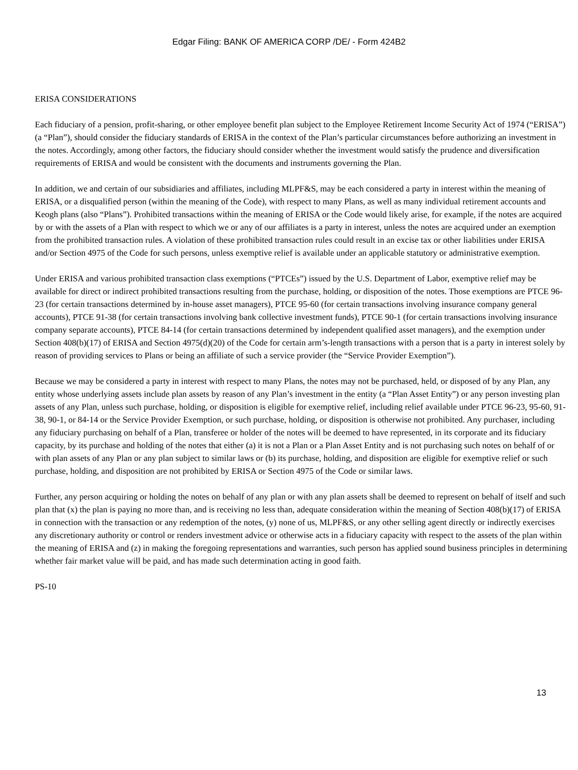Edgar Filing: BANK OF AMERICA CORP /DE/ - Form 424B2
ERISA CONSIDERATIONS
Each fiduciary of a pension, profit-sharing, or other employee benefit plan subject to the Employee Retirement Income Security Act of 1974 (“ERISA”) (a “Plan”), should consider the fiduciary standards of ERISA in the context of the Plan’s particular circumstances before authorizing an investment in the notes. Accordingly, among other factors, the fiduciary should consider whether the investment would satisfy the prudence and diversification requirements of ERISA and would be consistent with the documents and instruments governing the Plan.
In addition, we and certain of our subsidiaries and affiliates, including MLPF&S, may be each considered a party in interest within the meaning of ERISA, or a disqualified person (within the meaning of the Code), with respect to many Plans, as well as many individual retirement accounts and Keogh plans (also “Plans”). Prohibited transactions within the meaning of ERISA or the Code would likely arise, for example, if the notes are acquired by or with the assets of a Plan with respect to which we or any of our affiliates is a party in interest, unless the notes are acquired under an exemption from the prohibited transaction rules. A violation of these prohibited transaction rules could result in an excise tax or other liabilities under ERISA and/or Section 4975 of the Code for such persons, unless exemptive relief is available under an applicable statutory or administrative exemption.
Under ERISA and various prohibited transaction class exemptions (“PTCEs”) issued by the U.S. Department of Labor, exemptive relief may be available for direct or indirect prohibited transactions resulting from the purchase, holding, or disposition of the notes. Those exemptions are PTCE 96-23 (for certain transactions determined by in-house asset managers), PTCE 95-60 (for certain transactions involving insurance company general accounts), PTCE 91-38 (for certain transactions involving bank collective investment funds), PTCE 90-1 (for certain transactions involving insurance company separate accounts), PTCE 84-14 (for certain transactions determined by independent qualified asset managers), and the exemption under Section 408(b)(17) of ERISA and Section 4975(d)(20) of the Code for certain arm’s-length transactions with a person that is a party in interest solely by reason of providing services to Plans or being an affiliate of such a service provider (the “Service Provider Exemption”).
Because we may be considered a party in interest with respect to many Plans, the notes may not be purchased, held, or disposed of by any Plan, any entity whose underlying assets include plan assets by reason of any Plan’s investment in the entity (a “Plan Asset Entity”) or any person investing plan assets of any Plan, unless such purchase, holding, or disposition is eligible for exemptive relief, including relief available under PTCE 96-23, 95-60, 91-38, 90-1, or 84-14 or the Service Provider Exemption, or such purchase, holding, or disposition is otherwise not prohibited. Any purchaser, including any fiduciary purchasing on behalf of a Plan, transferee or holder of the notes will be deemed to have represented, in its corporate and its fiduciary capacity, by its purchase and holding of the notes that either (a) it is not a Plan or a Plan Asset Entity and is not purchasing such notes on behalf of or with plan assets of any Plan or any plan subject to similar laws or (b) its purchase, holding, and disposition are eligible for exemptive relief or such purchase, holding, and disposition are not prohibited by ERISA or Section 4975 of the Code or similar laws.
Further, any person acquiring or holding the notes on behalf of any plan or with any plan assets shall be deemed to represent on behalf of itself and such plan that (x) the plan is paying no more than, and is receiving no less than, adequate consideration within the meaning of Section 408(b)(17) of ERISA in connection with the transaction or any redemption of the notes, (y) none of us, MLPF&S, or any other selling agent directly or indirectly exercises any discretionary authority or control or renders investment advice or otherwise acts in a fiduciary capacity with respect to the assets of the plan within the meaning of ERISA and (z) in making the foregoing representations and warranties, such person has applied sound business principles in determining whether fair market value will be paid, and has made such determination acting in good faith.
PS-10
13